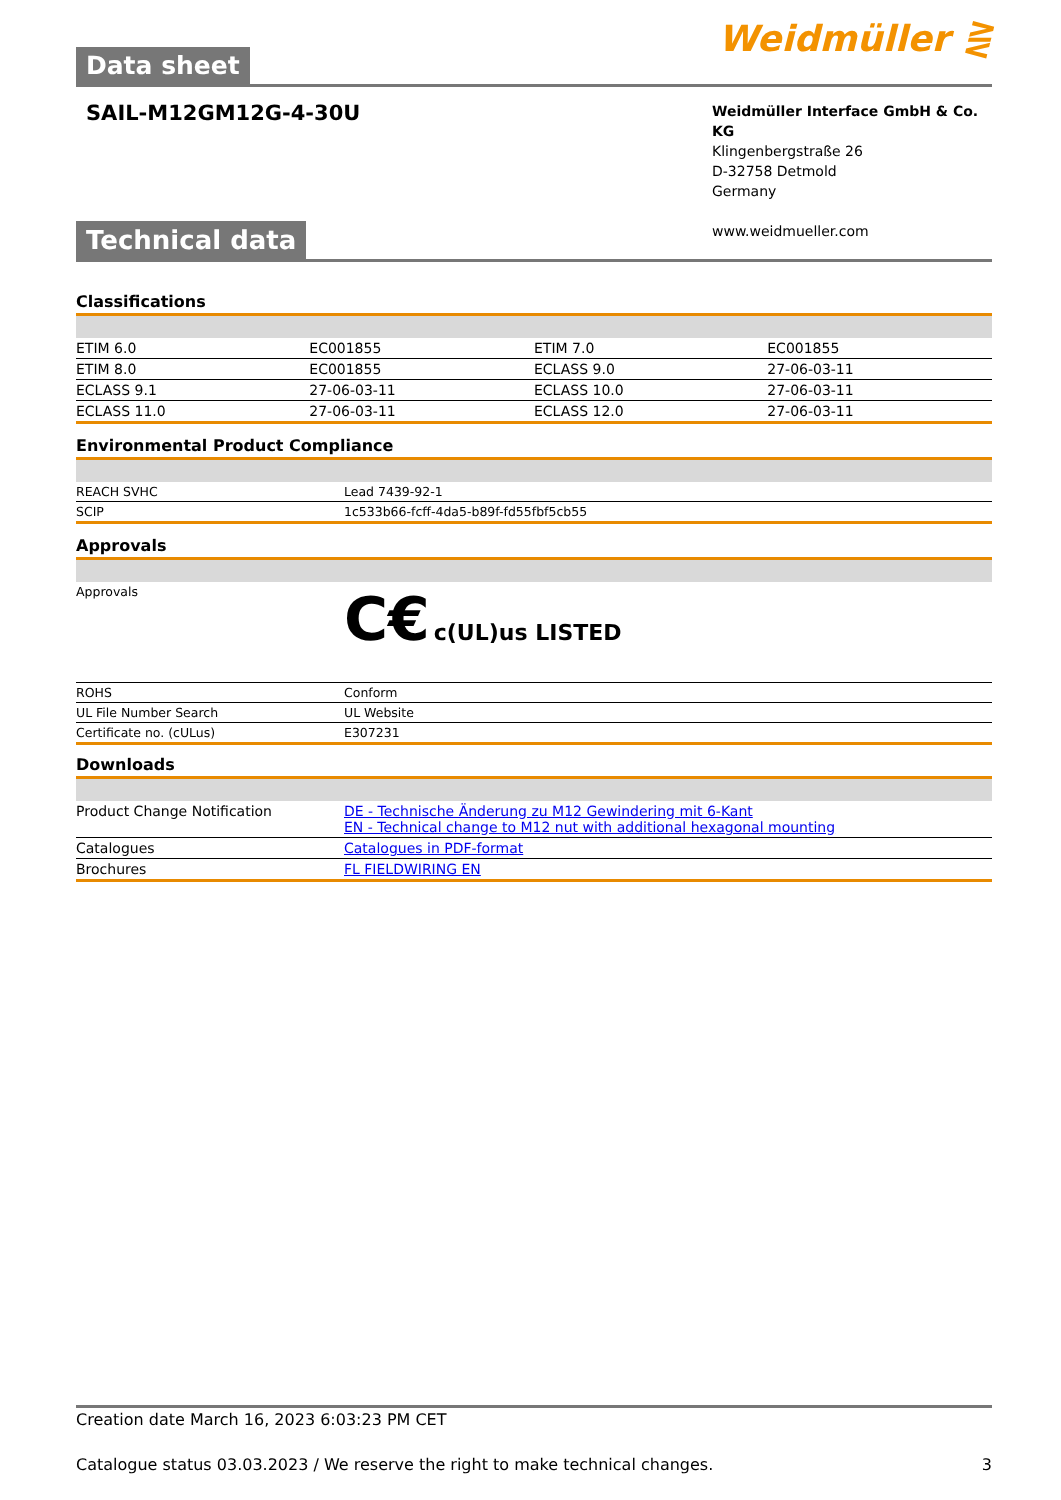Data sheet
Weidmüller ⋛
SAIL-M12GM12G-4-30U
Weidmüller Interface GmbH & Co. KG
Klingenbergstraße 26
D-32758 Detmold
Germany
www.weidmueller.com
Technical data
Classifications
| ETIM 6.0 | EC001855 | ETIM 7.0 | EC001855 |
| ETIM 8.0 | EC001855 | ECLASS 9.0 | 27-06-03-11 |
| ECLASS 9.1 | 27-06-03-11 | ECLASS 10.0 | 27-06-03-11 |
| ECLASS 11.0 | 27-06-03-11 | ECLASS 12.0 | 27-06-03-11 |
Environmental Product Compliance
| REACH SVHC | Lead 7439-92-1 |
| SCIP | 1c533b66-fcff-4da5-b89f-fd55fbf5cb55 |
Approvals
| Approvals | C€ c(UL)us LISTED |
| ROHS | Conform |
| UL File Number Search | UL Website |
| Certificate no. (cULus) | E307231 |
Downloads
| Product Change Notification | DE - Technische Änderung zu M12 Gewindering mit 6-Kant EN - Technical change to M12 nut with additional hexagonal mounting |
| Catalogues | Catalogues in PDF-format |
| Brochures | FL FIELDWIRING EN |
Creation date March 16, 2023 6:03:23 PM CET
Catalogue status 03.03.2023 / We reserve the right to make technical changes. 3